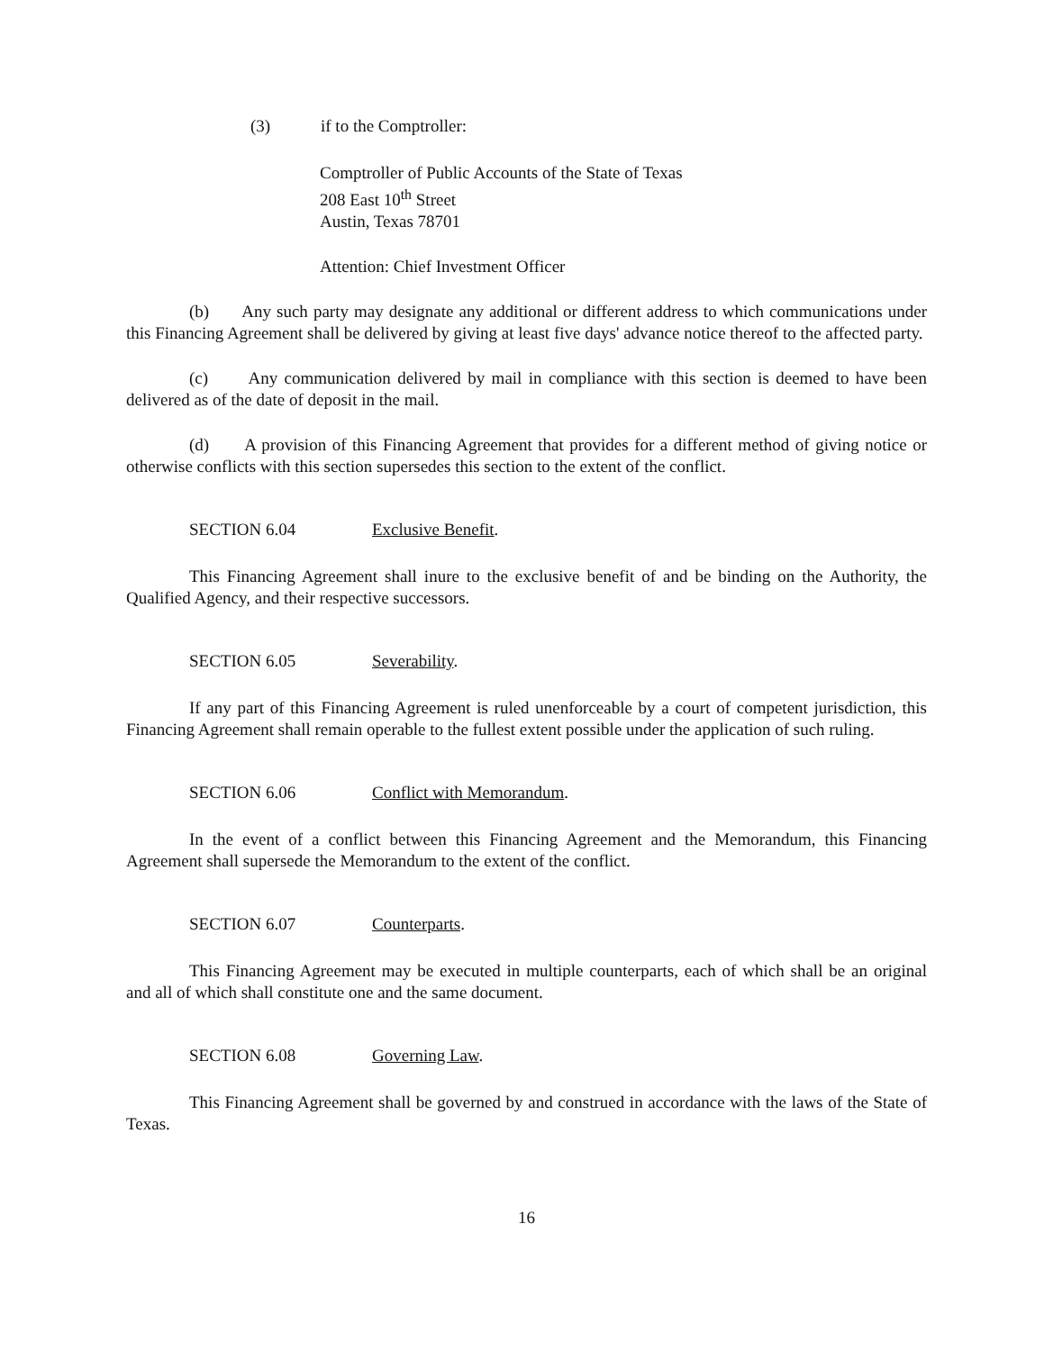(3) if to the Comptroller:
Comptroller of Public Accounts of the State of Texas
208 East 10<sup>th</sup> Street
Austin, Texas 78701
Attention: Chief Investment Officer
(b) Any such party may designate any additional or different address to which communications under this Financing Agreement shall be delivered by giving at least five days' advance notice thereof to the affected party.
(c) Any communication delivered by mail in compliance with this section is deemed to have been delivered as of the date of deposit in the mail.
(d) A provision of this Financing Agreement that provides for a different method of giving notice or otherwise conflicts with this section supersedes this section to the extent of the conflict.
SECTION 6.04 Exclusive Benefit.
This Financing Agreement shall inure to the exclusive benefit of and be binding on the Authority, the Qualified Agency, and their respective successors.
SECTION 6.05 Severability.
If any part of this Financing Agreement is ruled unenforceable by a court of competent jurisdiction, this Financing Agreement shall remain operable to the fullest extent possible under the application of such ruling.
SECTION 6.06 Conflict with Memorandum.
In the event of a conflict between this Financing Agreement and the Memorandum, this Financing Agreement shall supersede the Memorandum to the extent of the conflict.
SECTION 6.07 Counterparts.
This Financing Agreement may be executed in multiple counterparts, each of which shall be an original and all of which shall constitute one and the same document.
SECTION 6.08 Governing Law.
This Financing Agreement shall be governed by and construed in accordance with the laws of the State of Texas.
16